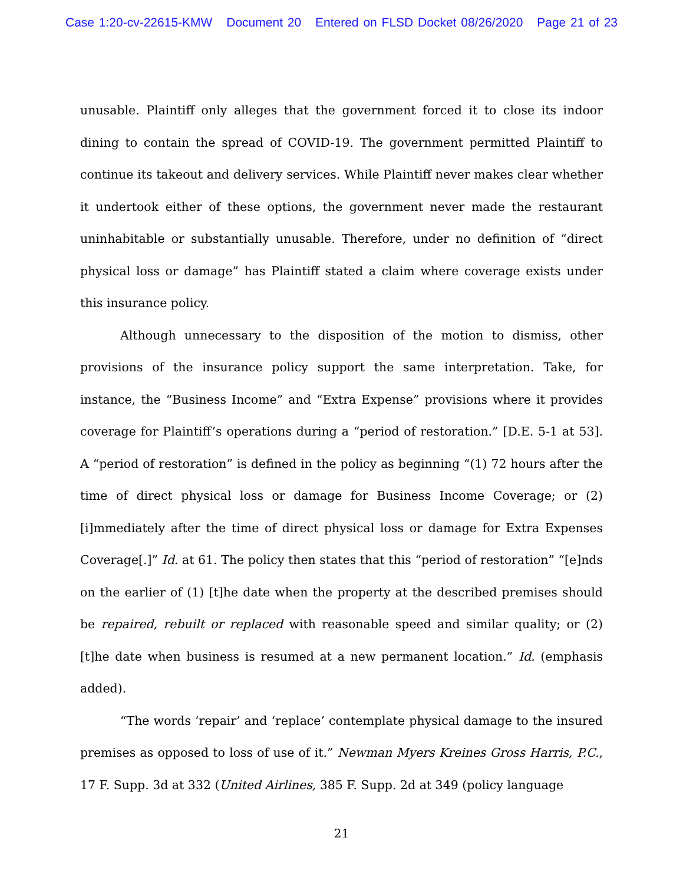Case 1:20-cv-22615-KMW Document 20 Entered on FLSD Docket 08/26/2020 Page 21 of 23
unusable. Plaintiff only alleges that the government forced it to close its indoor dining to contain the spread of COVID-19. The government permitted Plaintiff to continue its takeout and delivery services. While Plaintiff never makes clear whether it undertook either of these options, the government never made the restaurant uninhabitable or substantially unusable. Therefore, under no definition of “direct physical loss or damage” has Plaintiff stated a claim where coverage exists under this insurance policy.
Although unnecessary to the disposition of the motion to dismiss, other provisions of the insurance policy support the same interpretation. Take, for instance, the “Business Income” and “Extra Expense” provisions where it provides coverage for Plaintiff’s operations during a “period of restoration.” [D.E. 5-1 at 53]. A “period of restoration” is defined in the policy as beginning “(1) 72 hours after the time of direct physical loss or damage for Business Income Coverage; or (2) [i]mmediately after the time of direct physical loss or damage for Extra Expenses Coverage[.]” Id. at 61. The policy then states that this “period of restoration” “[e]nds on the earlier of (1) [t]he date when the property at the described premises should be repaired, rebuilt or replaced with reasonable speed and similar quality; or (2) [t]he date when business is resumed at a new permanent location.” Id. (emphasis added).
“The words ‘repair’ and ‘replace’ contemplate physical damage to the insured premises as opposed to loss of use of it.” Newman Myers Kreines Gross Harris, P.C., 17 F. Supp. 3d at 332 (United Airlines, 385 F. Supp. 2d at 349 (policy language
21